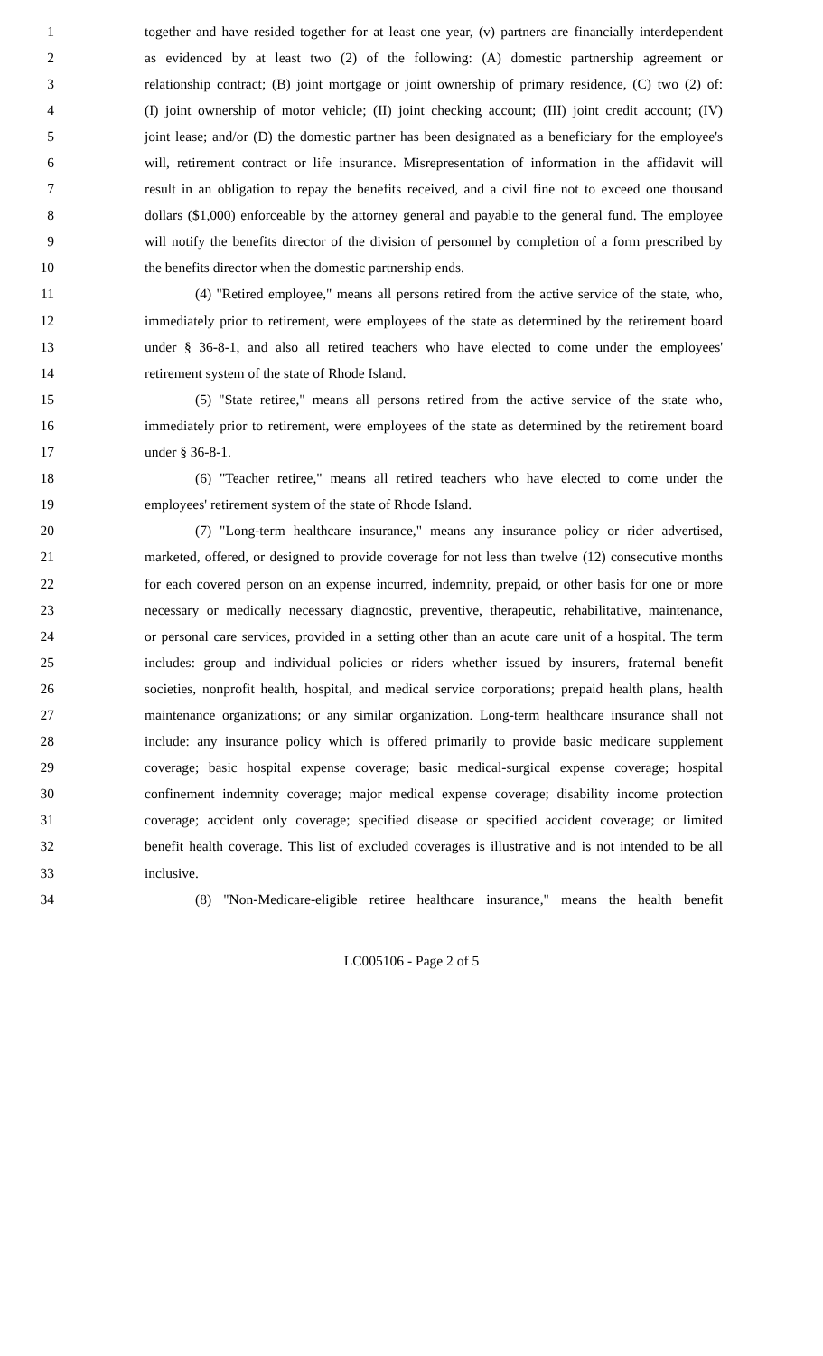1 together and have resided together for at least one year, (v) partners are financially interdependent
2 as evidenced by at least two (2) of the following: (A) domestic partnership agreement or
3 relationship contract; (B) joint mortgage or joint ownership of primary residence, (C) two (2) of:
4 (I) joint ownership of motor vehicle; (II) joint checking account; (III) joint credit account; (IV)
5 joint lease; and/or (D) the domestic partner has been designated as a beneficiary for the employee's
6 will, retirement contract or life insurance. Misrepresentation of information in the affidavit will
7 result in an obligation to repay the benefits received, and a civil fine not to exceed one thousand
8 dollars ($1,000) enforceable by the attorney general and payable to the general fund. The employee
9 will notify the benefits director of the division of personnel by completion of a form prescribed by
10 the benefits director when the domestic partnership ends.
11 (4) "Retired employee," means all persons retired from the active service of the state, who,
12 immediately prior to retirement, were employees of the state as determined by the retirement board
13 under § 36-8-1, and also all retired teachers who have elected to come under the employees'
14 retirement system of the state of Rhode Island.
15 (5) "State retiree," means all persons retired from the active service of the state who,
16 immediately prior to retirement, were employees of the state as determined by the retirement board
17 under § 36-8-1.
18 (6) "Teacher retiree," means all retired teachers who have elected to come under the
19 employees' retirement system of the state of Rhode Island.
20 (7) "Long-term healthcare insurance," means any insurance policy or rider advertised,
21 marketed, offered, or designed to provide coverage for not less than twelve (12) consecutive months
22 for each covered person on an expense incurred, indemnity, prepaid, or other basis for one or more
23 necessary or medically necessary diagnostic, preventive, therapeutic, rehabilitative, maintenance,
24 or personal care services, provided in a setting other than an acute care unit of a hospital. The term
25 includes: group and individual policies or riders whether issued by insurers, fraternal benefit
26 societies, nonprofit health, hospital, and medical service corporations; prepaid health plans, health
27 maintenance organizations; or any similar organization. Long-term healthcare insurance shall not
28 include: any insurance policy which is offered primarily to provide basic medicare supplement
29 coverage; basic hospital expense coverage; basic medical-surgical expense coverage; hospital
30 confinement indemnity coverage; major medical expense coverage; disability income protection
31 coverage; accident only coverage; specified disease or specified accident coverage; or limited
32 benefit health coverage. This list of excluded coverages is illustrative and is not intended to be all
33 inclusive.
34 (8) "Non-Medicare-eligible retiree healthcare insurance," means the health benefit
LC005106 - Page 2 of 5